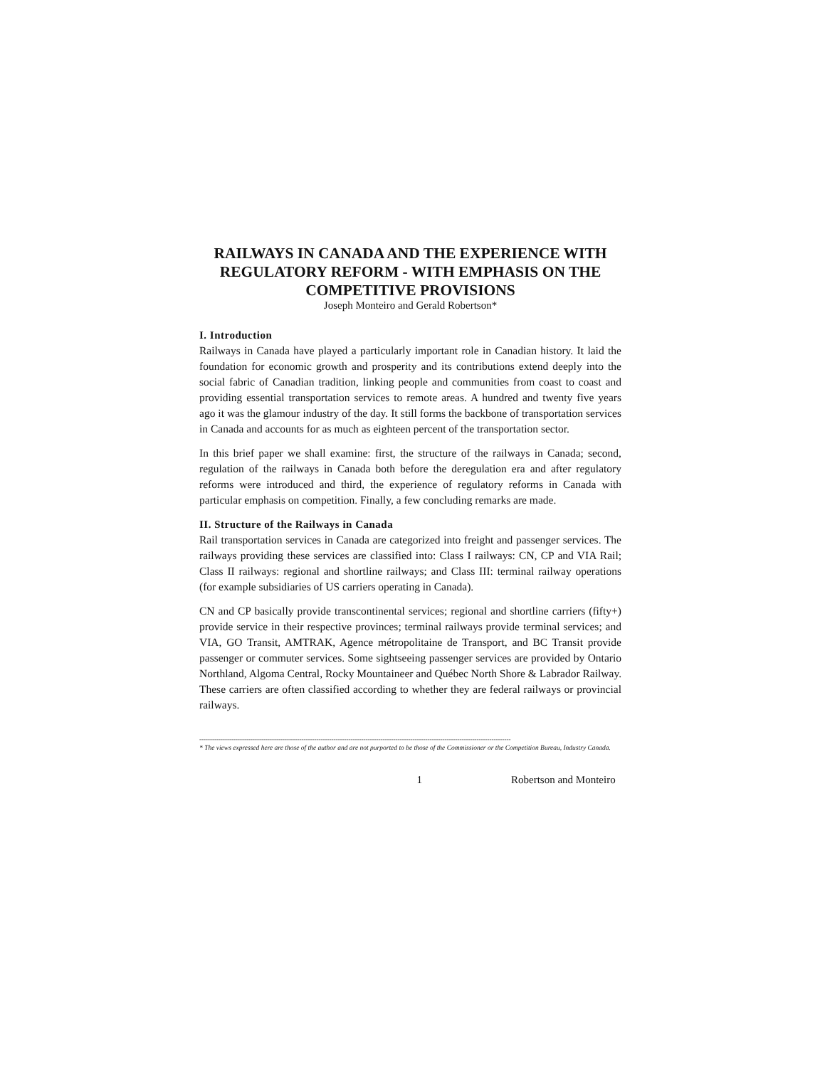RAILWAYS IN CANADA AND THE EXPERIENCE WITH REGULATORY REFORM - WITH EMPHASIS ON THE COMPETITIVE PROVISIONS
Joseph Monteiro and Gerald Robertson*
I. Introduction
Railways in Canada have played a particularly important role in Canadian history. It laid the foundation for economic growth and prosperity and its contributions extend deeply into the social fabric of Canadian tradition, linking people and communities from coast to coast and providing essential transportation services to remote areas. A hundred and twenty five years ago it was the glamour industry of the day. It still forms the backbone of transportation services in Canada and accounts for as much as eighteen percent of the transportation sector.
In this brief paper we shall examine: first, the structure of the railways in Canada; second, regulation of the railways in Canada both before the deregulation era and after regulatory reforms were introduced and third, the experience of regulatory reforms in Canada with particular emphasis on competition. Finally, a few concluding remarks are made.
II. Structure of the Railways in Canada
Rail transportation services in Canada are categorized into freight and passenger services. The railways providing these services are classified into: Class I railways: CN, CP and VIA Rail; Class II railways: regional and shortline railways; and Class III: terminal railway operations (for example subsidiaries of US carriers operating in Canada).
CN and CP basically provide transcontinental services; regional and shortline carriers (fifty+) provide service in their respective provinces; terminal railways provide terminal services; and VIA, GO Transit, AMTRAK, Agence métropolitaine de Transport, and BC Transit provide passenger or commuter services. Some sightseeing passenger services are provided by Ontario Northland, Algoma Central, Rocky Mountaineer and Québec North Shore & Labrador Railway. These carriers are often classified according to whether they are federal railways or provincial railways.
--------------------------------------------------------------------------------------------------------------------------------------------------
* The views expressed here are those of the author and are not purported to be those of the Commissioner or the Competition Bureau, Industry Canada.
1 Robertson and Monteiro